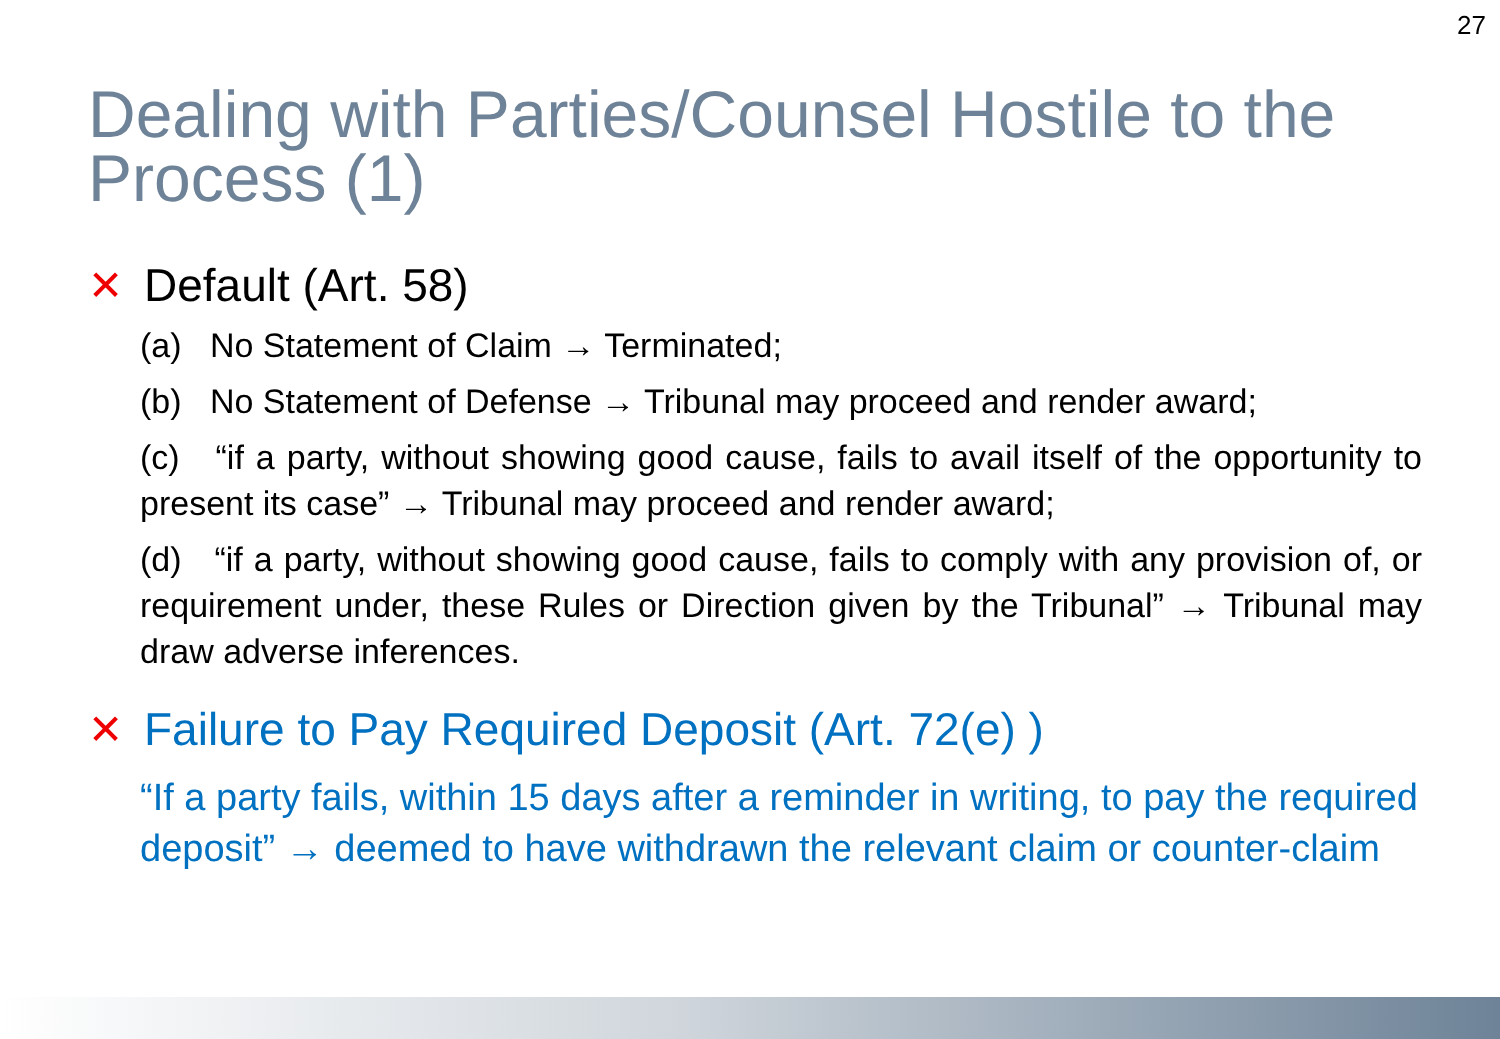27
Dealing with Parties/Counsel Hostile to the Process (1)
✕ Default (Art. 58)
(a) No Statement of Claim → Terminated;
(b) No Statement of Defense → Tribunal may proceed and render award;
(c) “if a party, without showing good cause, fails to avail itself of the opportunity to present its case” → Tribunal may proceed and render award;
(d) “if a party, without showing good cause, fails to comply with any provision of, or requirement under, these Rules or Direction given by the Tribunal” → Tribunal may draw adverse inferences.
✕ Failure to Pay Required Deposit (Art. 72(e) )
“If a party fails, within 15 days after a reminder in writing, to pay the required deposit” → deemed to have withdrawn the relevant claim or counter-claim